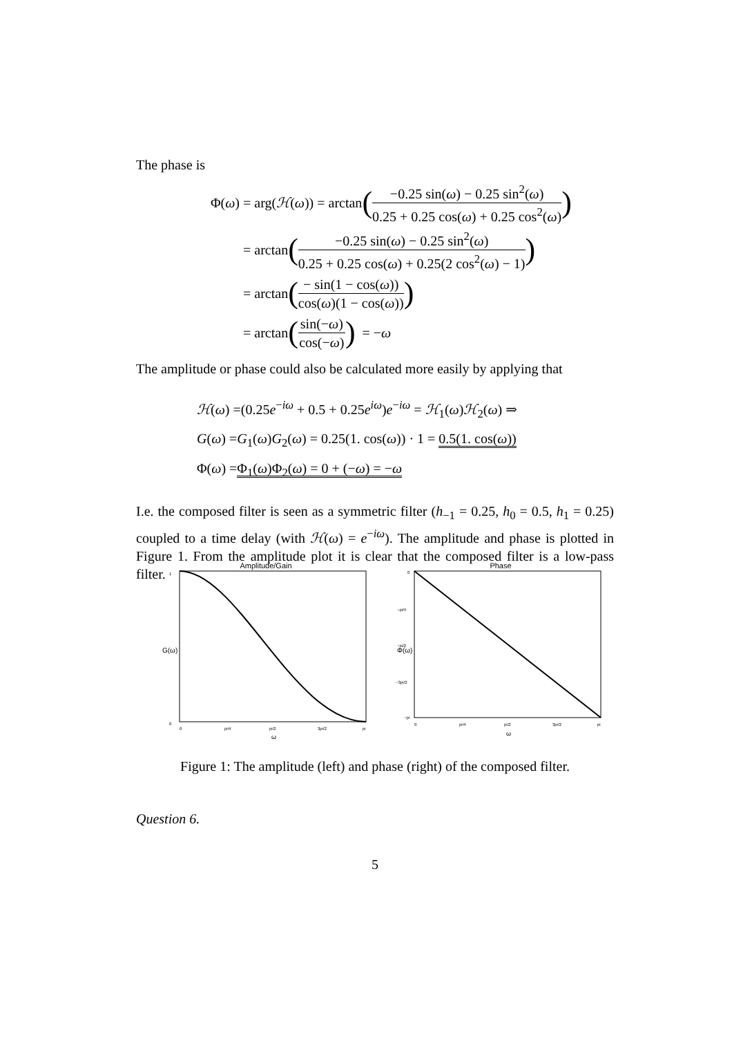The phase is
Φ(ω) = arg(ℋ (ω)) = arctan (−0.25 sin(ω) − 0.25 sin<sup>2</sup>(ω) 0.25 + 0.25 cos(ω) + 0.25 cos<sup>2</sup>(ω))
= arctan (−0.25 sin(ω) − 0.25 sin<sup>2</sup>(ω) 0.25 + 0.25 cos(ω) + 0.25(2 cos<sup>2</sup>(ω) − 1))
= arctan (− sin(1 − cos(ω)) cos(ω)(1 − cos(ω)))
= arctan (sin(−ω) cos(−ω)) = − ω
The amplitude or phase could also be calculated more easily by applying that
ℋ(ω) =(0.25e<sup>−iω</sup> + 0.5 + 0.25e<sup>iω</sup>)e<sup>−iω</sup> = ℋ<sub>1</sub>(ω)ℋ<sub>2</sub>(ω) ⇒
G(ω) =G<sub>1</sub>(ω)G<sub>2</sub>(ω) = 0.25(1. cos(ω)) · 1 = 0.5(1. cos(ω))
Φ(ω) =Φ<sub>1</sub>(ω)Φ<sub>2</sub>(ω) = 0 + (−ω) = −ω
I.e. the composed filter is seen as a symmetric filter (h<sub>−1</sub> = 0.25, h<sub>0</sub> = 0.5, h<sub>1</sub> = 0.25) coupled to a time delay (with ℋ(ω) = e<sup>−iω</sup>). The amplitude and phase is plotted in Figure 1. From the amplitude plot it is clear that the composed filter is a low-pass filter.
Amplitude/Gain
G(ω)
0
1
0
pi/4
pi/2
3pi/2
pi
ω
Phase
Φ(ω)
0
−pi/4
−pi/2
−3pi/2
−pi
0
pi/4
pi/2
3pi/2
pi
ω
Figure 1: The amplitude (left) and phase (right) of the composed filter.
Question 6.
5